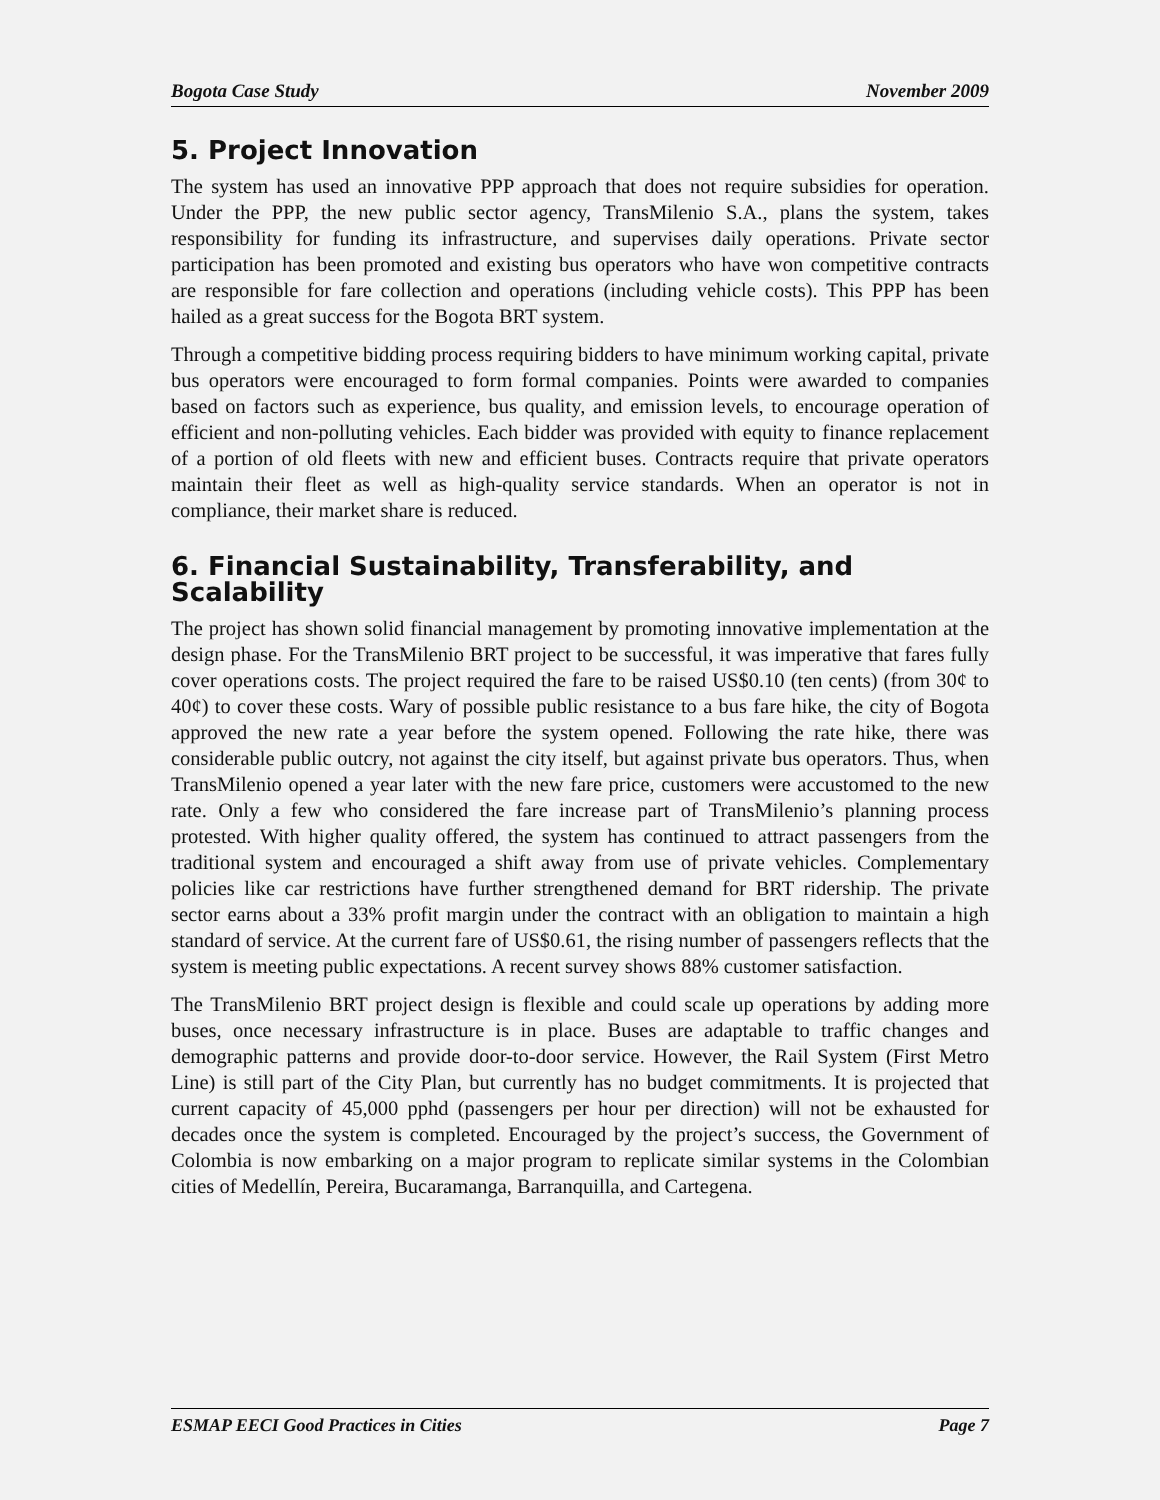Bogota Case Study November 2009
5. Project Innovation
The system has used an innovative PPP approach that does not require subsidies for operation. Under the PPP, the new public sector agency, TransMilenio S.A., plans the system, takes responsibility for funding its infrastructure, and supervises daily operations. Private sector participation has been promoted and existing bus operators who have won competitive contracts are responsible for fare collection and operations (including vehicle costs). This PPP has been hailed as a great success for the Bogota BRT system.
Through a competitive bidding process requiring bidders to have minimum working capital, private bus operators were encouraged to form formal companies. Points were awarded to companies based on factors such as experience, bus quality, and emission levels, to encourage operation of efficient and non-polluting vehicles. Each bidder was provided with equity to finance replacement of a portion of old fleets with new and efficient buses. Contracts require that private operators maintain their fleet as well as high-quality service standards. When an operator is not in compliance, their market share is reduced.
6. Financial Sustainability, Transferability, and Scalability
The project has shown solid financial management by promoting innovative implementation at the design phase. For the TransMilenio BRT project to be successful, it was imperative that fares fully cover operations costs. The project required the fare to be raised US$0.10 (ten cents) (from 30¢ to 40¢) to cover these costs. Wary of possible public resistance to a bus fare hike, the city of Bogota approved the new rate a year before the system opened. Following the rate hike, there was considerable public outcry, not against the city itself, but against private bus operators. Thus, when TransMilenio opened a year later with the new fare price, customers were accustomed to the new rate. Only a few who considered the fare increase part of TransMilenio’s planning process protested. With higher quality offered, the system has continued to attract passengers from the traditional system and encouraged a shift away from use of private vehicles. Complementary policies like car restrictions have further strengthened demand for BRT ridership. The private sector earns about a 33% profit margin under the contract with an obligation to maintain a high standard of service. At the current fare of US$0.61, the rising number of passengers reflects that the system is meeting public expectations. A recent survey shows 88% customer satisfaction.
The TransMilenio BRT project design is flexible and could scale up operations by adding more buses, once necessary infrastructure is in place. Buses are adaptable to traffic changes and demographic patterns and provide door-to-door service. However, the Rail System (First Metro Line) is still part of the City Plan, but currently has no budget commitments. It is projected that current capacity of 45,000 pphd (passengers per hour per direction) will not be exhausted for decades once the system is completed. Encouraged by the project’s success, the Government of Colombia is now embarking on a major program to replicate similar systems in the Colombian cities of Medellín, Pereira, Bucaramanga, Barranquilla, and Cartegena.
ESMAP EECI Good Practices in Cities Page 7